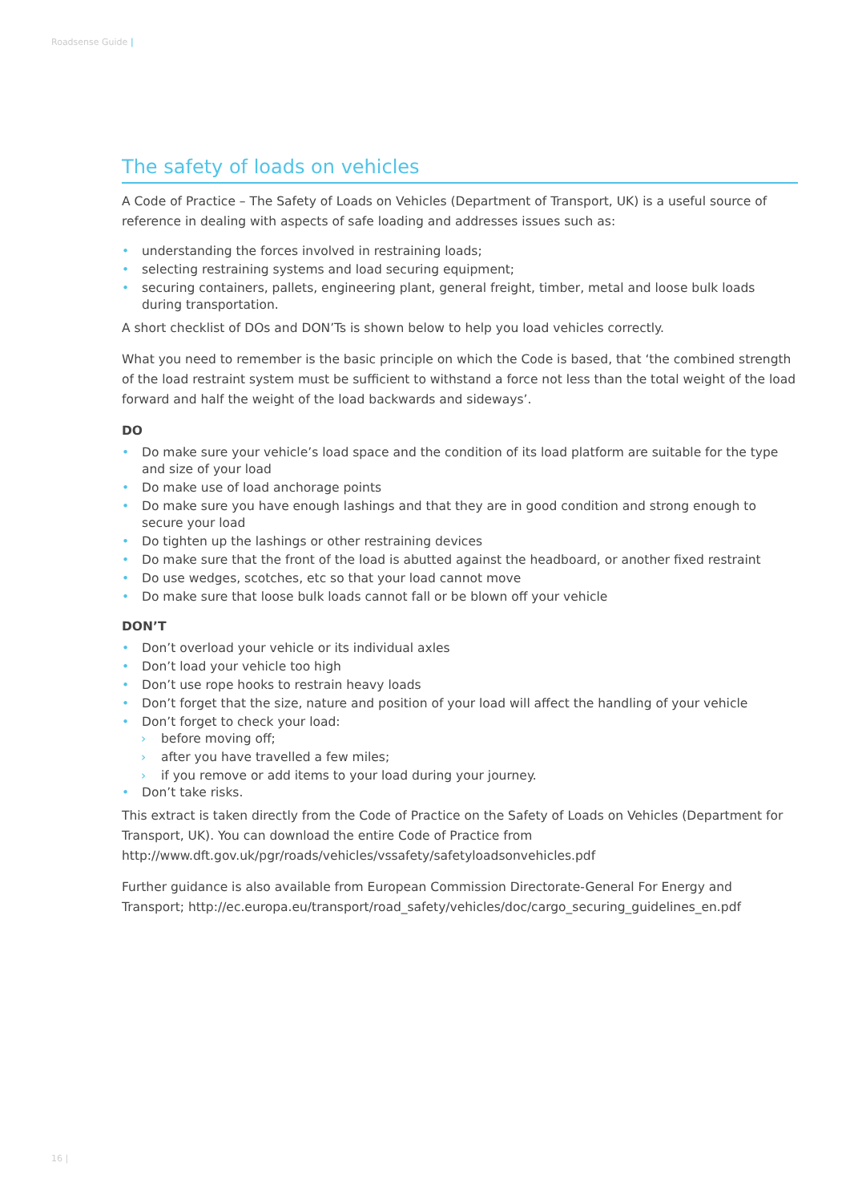Roadsense Guide |
The safety of loads on vehicles
A Code of Practice – The Safety of Loads on Vehicles (Department of Transport, UK) is a useful source of reference in dealing with aspects of safe loading and addresses issues such as:
• understanding the forces involved in restraining loads;
• selecting restraining systems and load securing equipment;
• securing containers, pallets, engineering plant, general freight, timber, metal and loose bulk loads during transportation.
A short checklist of DOs and DON’Ts is shown below to help you load vehicles correctly.
What you need to remember is the basic principle on which the Code is based, that ‘the combined strength of the load restraint system must be sufficient to withstand a force not less than the total weight of the load forward and half the weight of the load backwards and sideways’.
DO
• Do make sure your vehicle’s load space and the condition of its load platform are suitable for the type and size of your load
• Do make use of load anchorage points
• Do make sure you have enough lashings and that they are in good condition and strong enough to secure your load
• Do tighten up the lashings or other restraining devices
• Do make sure that the front of the load is abutted against the headboard, or another fixed restraint
• Do use wedges, scotches, etc so that your load cannot move
• Do make sure that loose bulk loads cannot fall or be blown off your vehicle
DON’T
• Don’t overload your vehicle or its individual axles
• Don’t load your vehicle too high
• Don’t use rope hooks to restrain heavy loads
• Don’t forget that the size, nature and position of your load will affect the handling of your vehicle
• Don’t forget to check your load:
› before moving off;
› after you have travelled a few miles;
› if you remove or add items to your load during your journey.
• Don’t take risks.
This extract is taken directly from the Code of Practice on the Safety of Loads on Vehicles (Department for Transport, UK). You can download the entire Code of Practice from http://www.dft.gov.uk/pgr/roads/vehicles/vssafety/safetyloadsonvehicles.pdf
Further guidance is also available from European Commission Directorate-General For Energy and Transport; http://ec.europa.eu/transport/road_safety/vehicles/doc/cargo_securing_guidelines_en.pdf
16 |